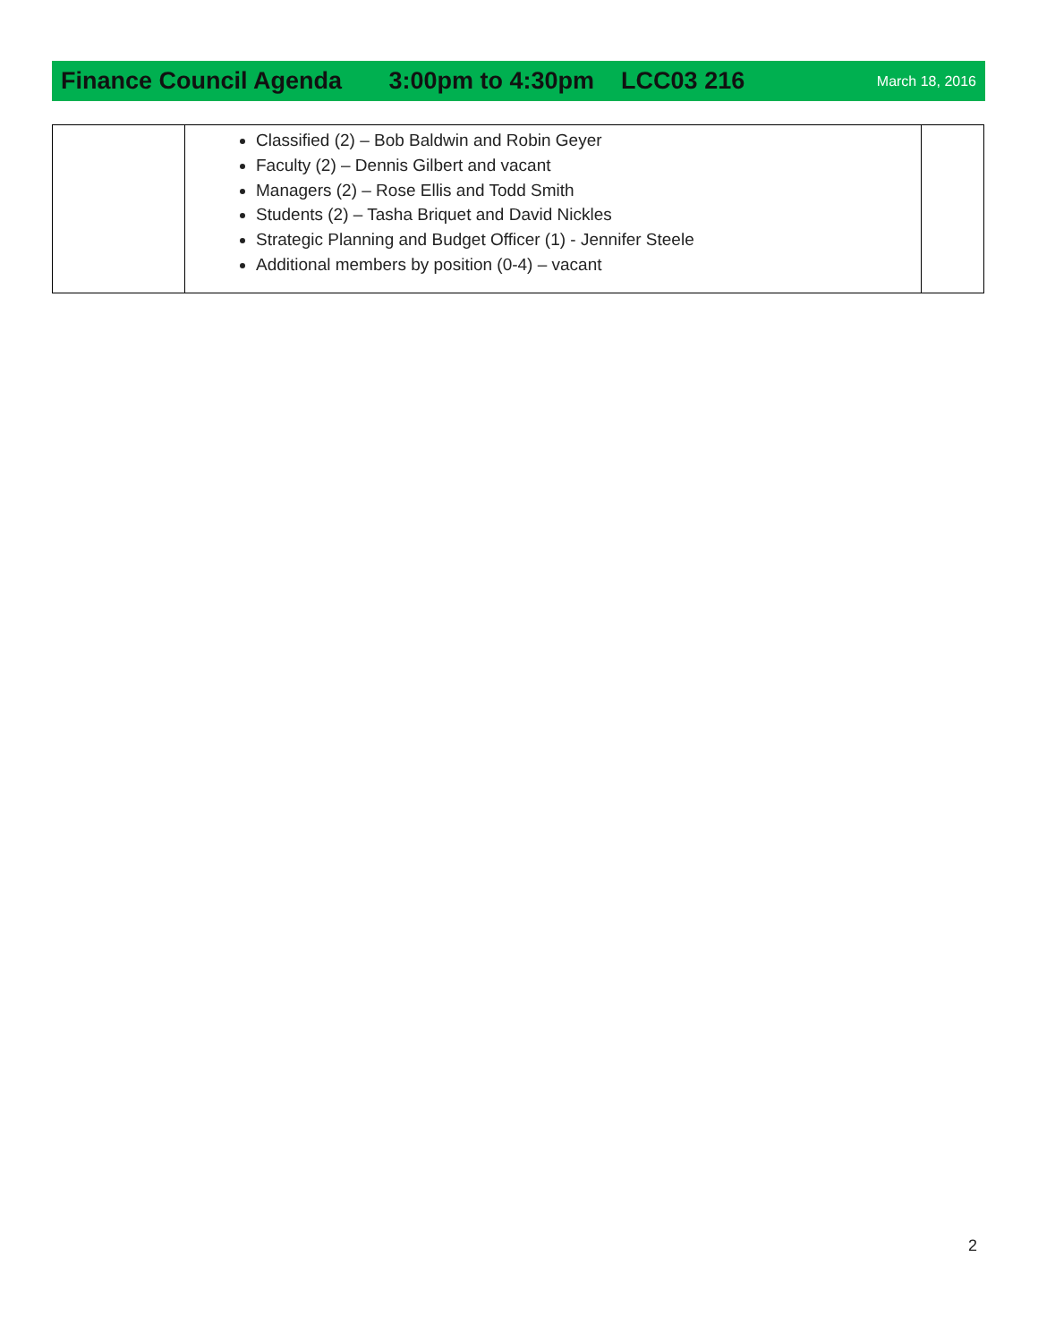Finance Council Agenda 3:00pm to 4:30pm LCC03 216 March 18, 2016
| | Classified (2) – Bob Baldwin and Robin Geyer Faculty (2) – Dennis Gilbert and vacant Managers (2) – Rose Ellis and Todd Smith Students (2) – Tasha Briquet and David Nickles Strategic Planning and Budget Officer (1) - Jennifer Steele Additional members by position (0-4) – vacant | |
2